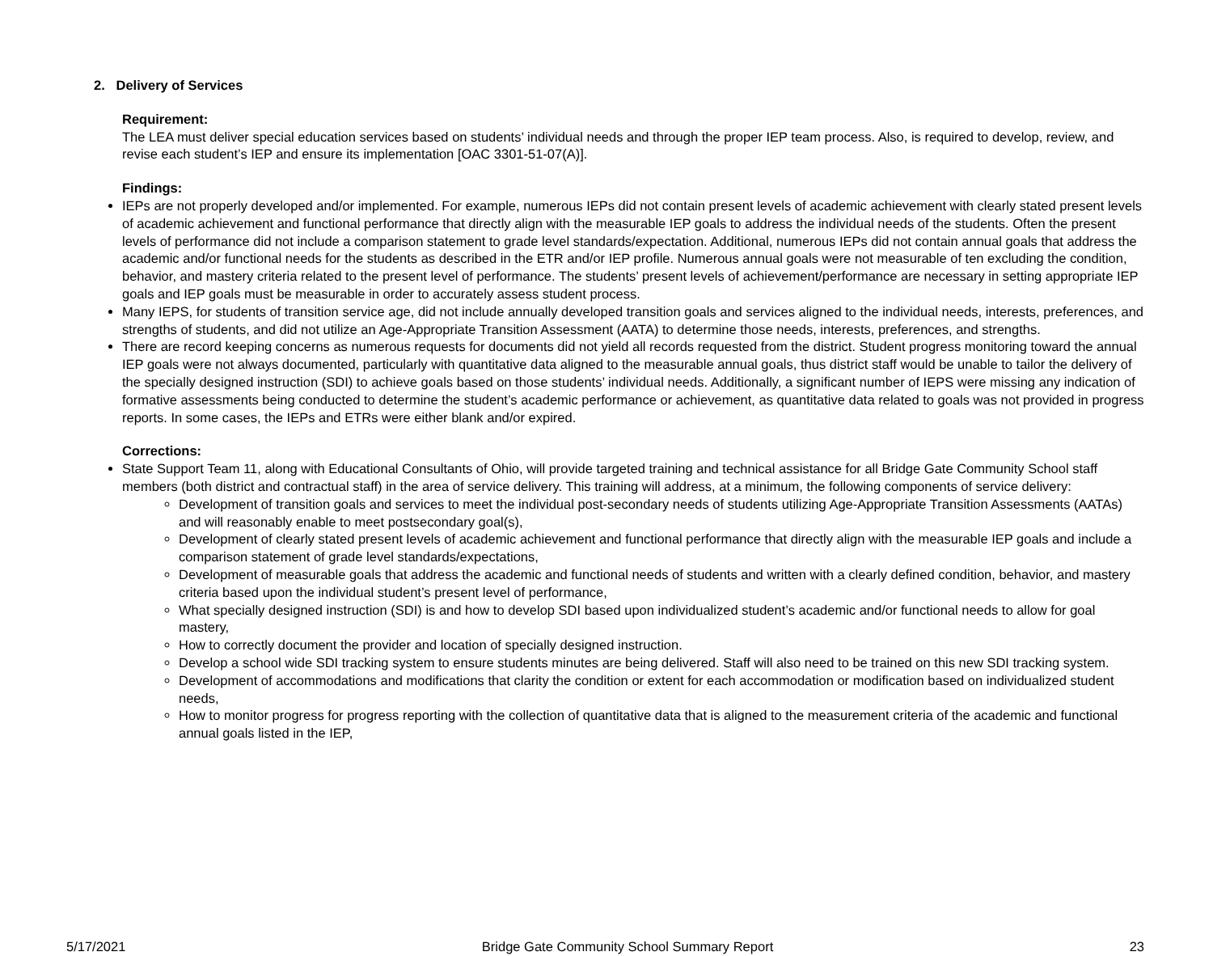2. Delivery of Services
Requirement:
The LEA must deliver special education services based on students’ individual needs and through the proper IEP team process. Also, is required to develop, review, and revise each student’s IEP and ensure its implementation [OAC 3301-51-07(A)].
Findings:
IEPs are not properly developed and/or implemented. For example, numerous IEPs did not contain present levels of academic achievement with clearly stated present levels of academic achievement and functional performance that directly align with the measurable IEP goals to address the individual needs of the students. Often the present levels of performance did not include a comparison statement to grade level standards/expectation. Additional, numerous IEPs did not contain annual goals that address the academic and/or functional needs for the students as described in the ETR and/or IEP profile. Numerous annual goals were not measurable of ten excluding the condition, behavior, and mastery criteria related to the present level of performance. The students’ present levels of achievement/performance are necessary in setting appropriate IEP goals and IEP goals must be measurable in order to accurately assess student process.
Many IEPS, for students of transition service age, did not include annually developed transition goals and services aligned to the individual needs, interests, preferences, and strengths of students, and did not utilize an Age-Appropriate Transition Assessment (AATA) to determine those needs, interests, preferences, and strengths.
There are record keeping concerns as numerous requests for documents did not yield all records requested from the district. Student progress monitoring toward the annual IEP goals were not always documented, particularly with quantitative data aligned to the measurable annual goals, thus district staff would be unable to tailor the delivery of the specially designed instruction (SDI) to achieve goals based on those students’ individual needs. Additionally, a significant number of IEPS were missing any indication of formative assessments being conducted to determine the student’s academic performance or achievement, as quantitative data related to goals was not provided in progress reports. In some cases, the IEPs and ETRs were either blank and/or expired.
Corrections:
State Support Team 11, along with Educational Consultants of Ohio, will provide targeted training and technical assistance for all Bridge Gate Community School staff members (both district and contractual staff) in the area of service delivery. This training will address, at a minimum, the following components of service delivery:
Development of transition goals and services to meet the individual post-secondary needs of students utilizing Age-Appropriate Transition Assessments (AATAs) and will reasonably enable to meet postsecondary goal(s),
Development of clearly stated present levels of academic achievement and functional performance that directly align with the measurable IEP goals and include a comparison statement of grade level standards/expectations,
Development of measurable goals that address the academic and functional needs of students and written with a clearly defined condition, behavior, and mastery criteria based upon the individual student’s present level of performance,
What specially designed instruction (SDI) is and how to develop SDI based upon individualized student’s academic and/or functional needs to allow for goal mastery,
How to correctly document the provider and location of specially designed instruction.
Develop a school wide SDI tracking system to ensure students minutes are being delivered. Staff will also need to be trained on this new SDI tracking system.
Development of accommodations and modifications that clarity the condition or extent for each accommodation or modification based on individualized student needs,
How to monitor progress for progress reporting with the collection of quantitative data that is aligned to the measurement criteria of the academic and functional annual goals listed in the IEP,
5/17/2021 Bridge Gate Community School Summary Report 23